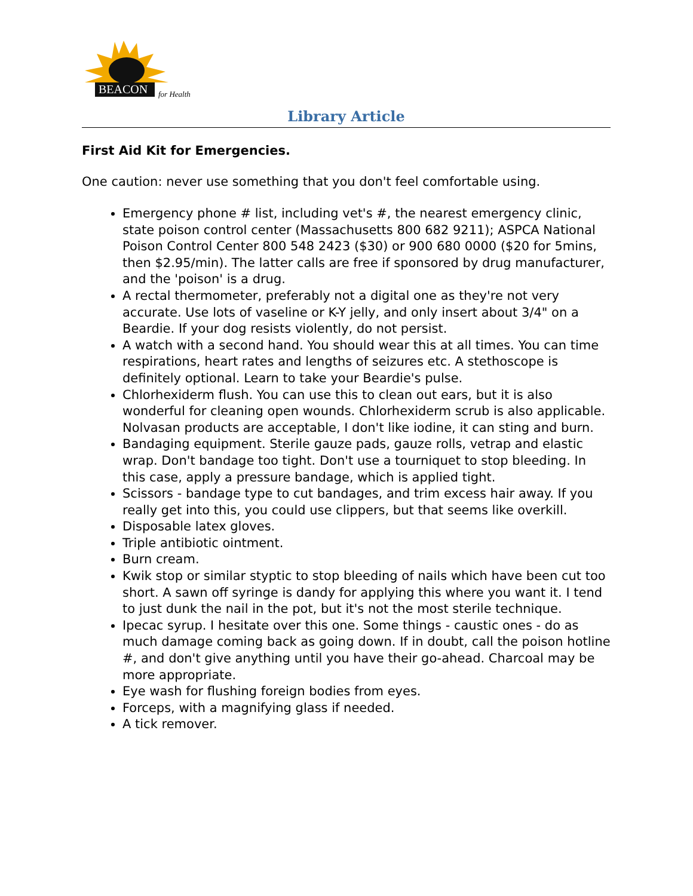BEACON
for Health
Library Article
First Aid Kit for Emergencies.
One caution: never use something that you don't feel comfortable using.
Emergency phone # list, including vet's #, the nearest emergency clinic, state poison control center (Massachusetts 800 682 9211); ASPCA National Poison Control Center 800 548 2423 ($30) or 900 680 0000 ($20 for 5mins, then $2.95/min). The latter calls are free if sponsored by drug manufacturer, and the 'poison' is a drug.
A rectal thermometer, preferably not a digital one as they're not very accurate. Use lots of vaseline or K-Y jelly, and only insert about 3/4" on a Beardie. If your dog resists violently, do not persist.
A watch with a second hand. You should wear this at all times. You can time respirations, heart rates and lengths of seizures etc. A stethoscope is definitely optional. Learn to take your Beardie's pulse.
Chlorhexiderm flush. You can use this to clean out ears, but it is also wonderful for cleaning open wounds. Chlorhexiderm scrub is also applicable. Nolvasan products are acceptable, I don't like iodine, it can sting and burn.
Bandaging equipment. Sterile gauze pads, gauze rolls, vetrap and elastic wrap. Don't bandage too tight. Don't use a tourniquet to stop bleeding. In this case, apply a pressure bandage, which is applied tight.
Scissors - bandage type to cut bandages, and trim excess hair away. If you really get into this, you could use clippers, but that seems like overkill.
Disposable latex gloves.
Triple antibiotic ointment.
Burn cream.
Kwik stop or similar styptic to stop bleeding of nails which have been cut too short. A sawn off syringe is dandy for applying this where you want it. I tend to just dunk the nail in the pot, but it's not the most sterile technique.
Ipecac syrup. I hesitate over this one. Some things - caustic ones - do as much damage coming back as going down. If in doubt, call the poison hotline #, and don't give anything until you have their go-ahead. Charcoal may be more appropriate.
Eye wash for flushing foreign bodies from eyes.
Forceps, with a magnifying glass if needed.
A tick remover.